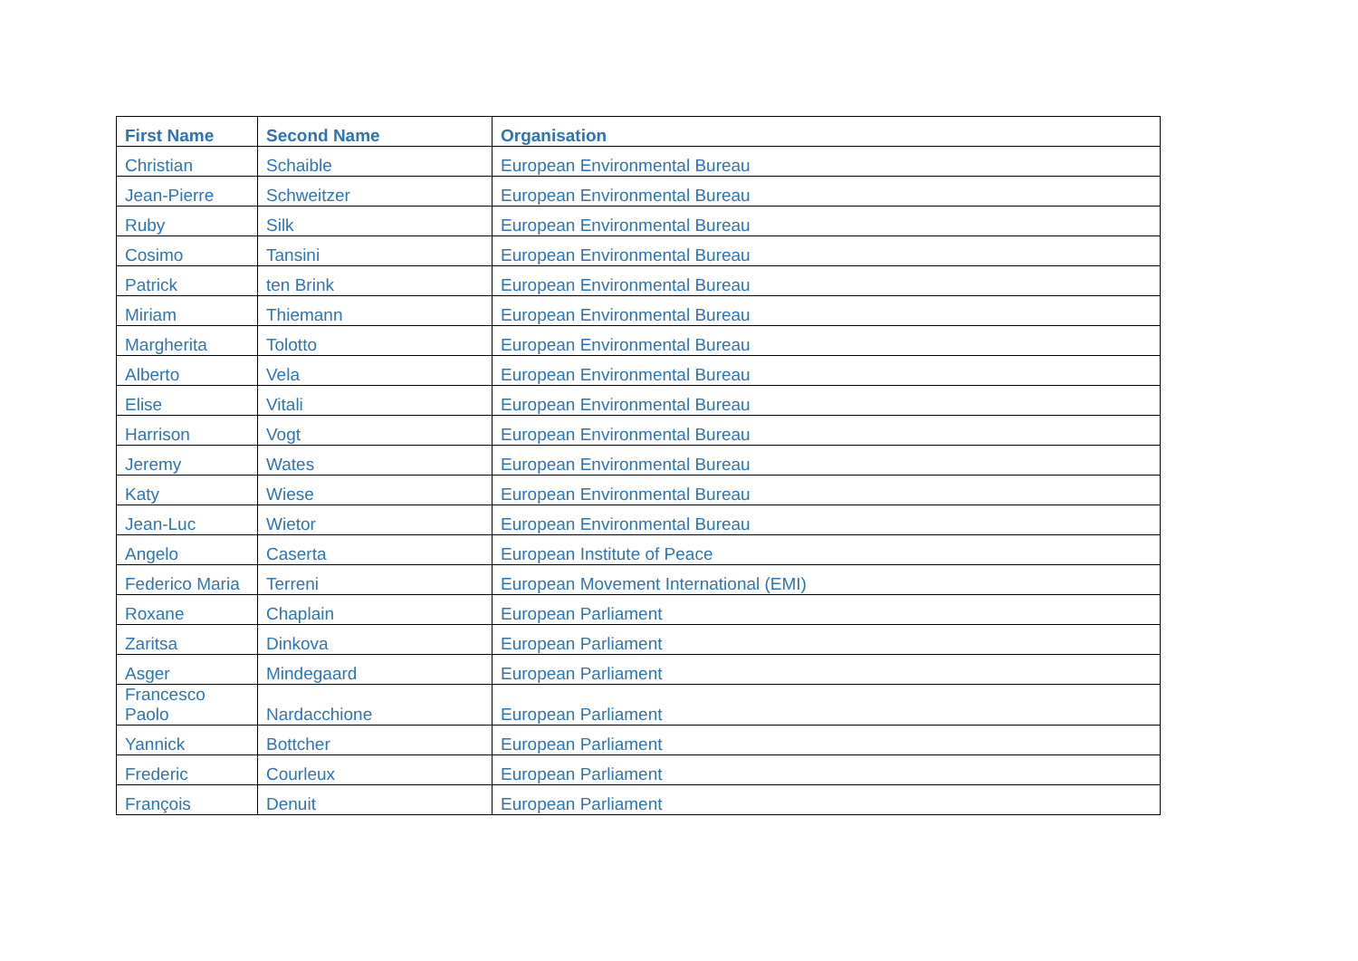| First Name | Second Name | Organisation |
| --- | --- | --- |
| Christian | Schaible | European Environmental Bureau |
| Jean-Pierre | Schweitzer | European Environmental Bureau |
| Ruby | Silk | European Environmental Bureau |
| Cosimo | Tansini | European Environmental Bureau |
| Patrick | ten Brink | European Environmental Bureau |
| Miriam | Thiemann | European Environmental Bureau |
| Margherita | Tolotto | European Environmental Bureau |
| Alberto | Vela | European Environmental Bureau |
| Elise | Vitali | European Environmental Bureau |
| Harrison | Vogt | European Environmental Bureau |
| Jeremy | Wates | European Environmental Bureau |
| Katy | Wiese | European Environmental Bureau |
| Jean-Luc | Wietor | European Environmental Bureau |
| Angelo | Caserta | European Institute of Peace |
| Federico Maria | Terreni | European Movement International (EMI) |
| Roxane | Chaplain | European Parliament |
| Zaritsa | Dinkova | European Parliament |
| Asger | Mindegaard | European Parliament |
| Francesco Paolo | Nardacchione | European Parliament |
| Yannick | Bottcher | European Parliament |
| Frederic | Courleux | European Parliament |
| François | Denuit | European Parliament |